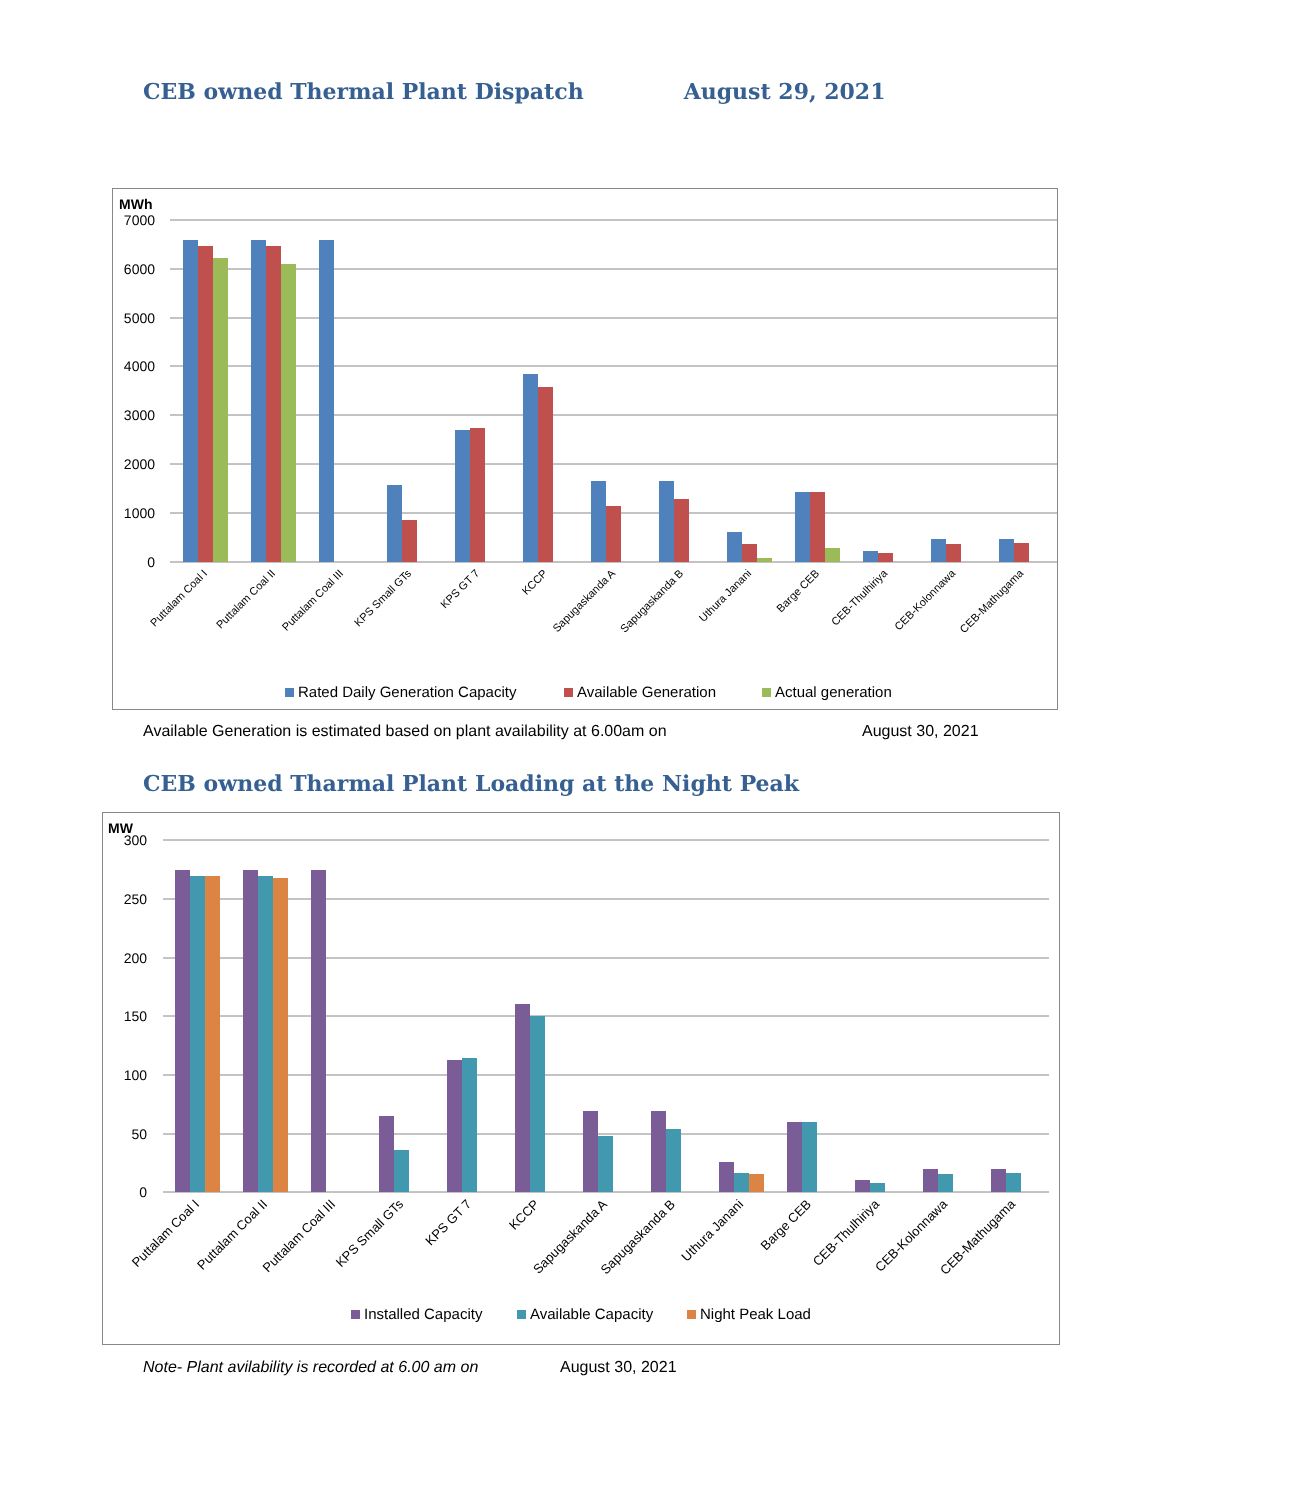CEB owned Thermal Plant Dispatch
August 29, 2021
MWh
7000
6000
5000
4000
3000
2000
1000
0
Puttalam Coal I
Puttalam Coal II
Puttalam Coal III
KPS Small GTs
KPS GT 7
KCCP
Sapugaskanda A
Sapugaskanda B
Uthura Janani
Barge CEB
CEB-Thulhiriya
CEB-Kolonnawa
CEB-Mathugama
Rated Daily Generation Capacity
Available Generation
Actual generation
Available Generation is estimated based on plant availability at 6.00am on
August 30, 2021
CEB owned Tharmal Plant Loading at the Night Peak
MW
300
250
200
150
100
50
0
Puttalam Coal I
Puttalam Coal II
Puttalam Coal III
KPS Small GTs
KPS GT 7
KCCP
Sapugaskanda A
Sapugaskanda B
Uthura Janani
Barge CEB
CEB-Thulhiriya
CEB-Kolonnawa
CEB-Mathugama
Installed Capacity
Available Capacity
Night Peak Load
Note- Plant avilability is recorded at 6.00 am on
August 30, 2021